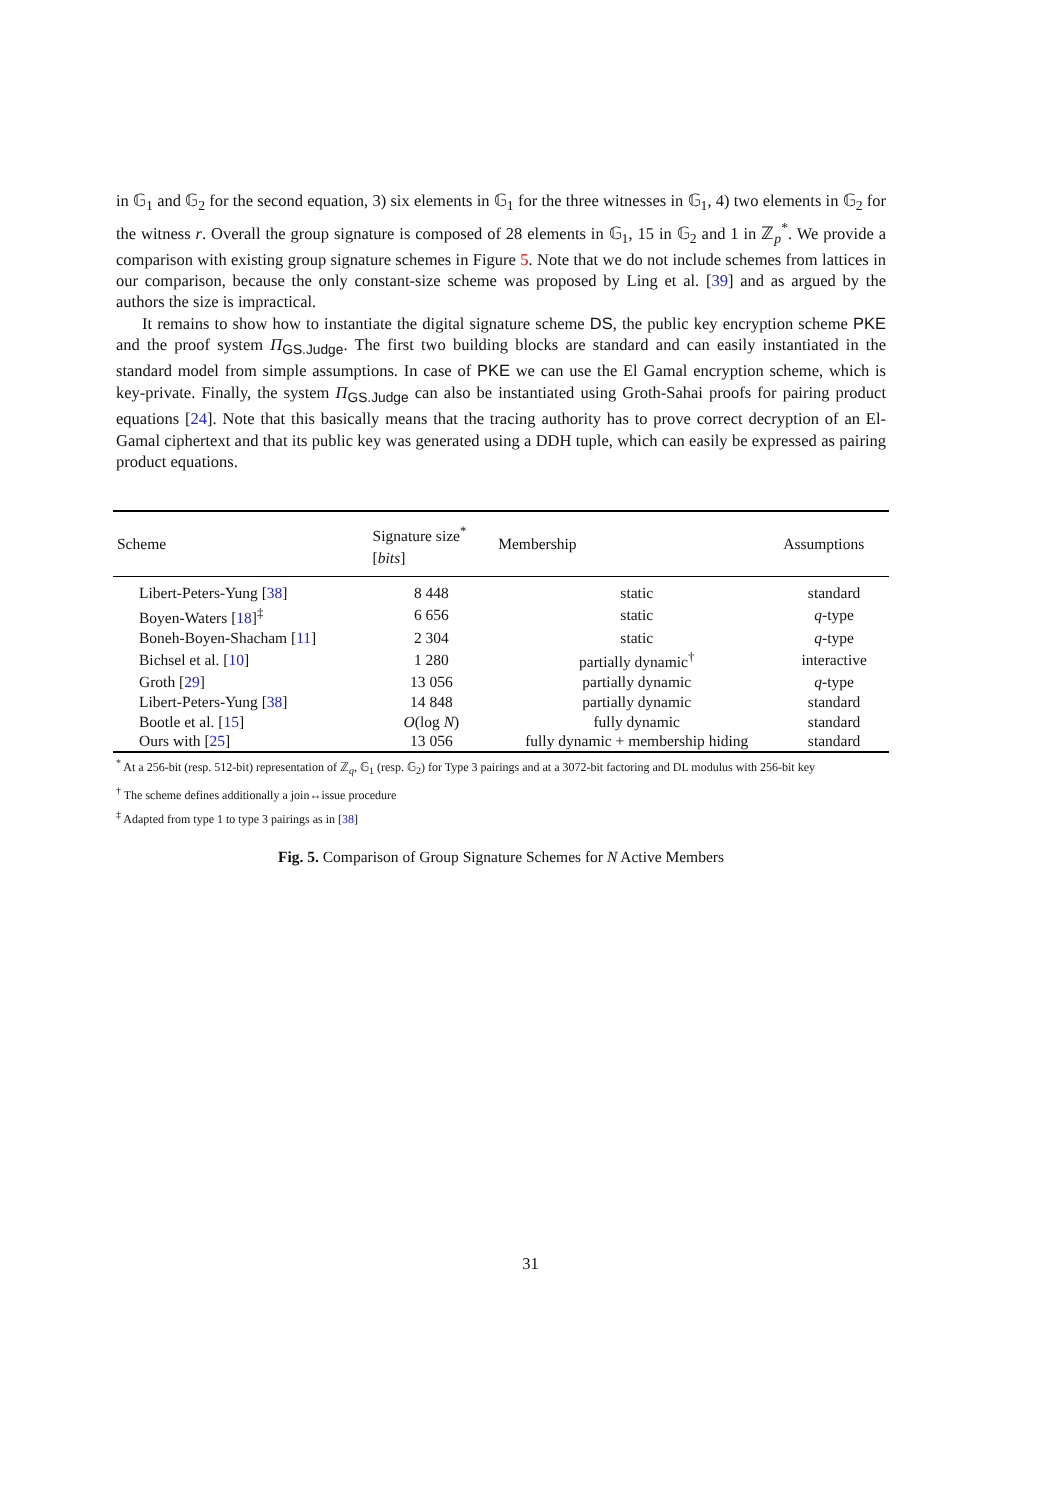in 𝔾<sub>1</sub> and 𝔾<sub>2</sub> for the second equation, 3) six elements in 𝔾<sub>1</sub> for the three witnesses in 𝔾<sub>1</sub>, 4) two elements in 𝔾<sub>2</sub> for the witness r. Overall the group signature is composed of 28 elements in 𝔾<sub>1</sub>, 15 in 𝔾<sub>2</sub> and 1 in ℤ<sub>p</sub><sup>*</sup>. We provide a comparison with existing group signature schemes in Figure 5. Note that we do not include schemes from lattices in our comparison, because the only constant-size scheme was proposed by Ling et al. [39] and as argued by the authors the size is impractical.
It remains to show how to instantiate the digital signature scheme DS, the public key encryption scheme PKE and the proof system Π<sub>GS.Judge</sub>. The first two building blocks are standard and can easily instantiated in the standard model from simple assumptions. In case of PKE we can use the El Gamal encryption scheme, which is key-private. Finally, the system Π<sub>GS.Judge</sub> can also be instantiated using Groth-Sahai proofs for pairing product equations [24]. Note that this basically means that the tracing authority has to prove correct decryption of an El-Gamal ciphertext and that its public key was generated using a DDH tuple, which can easily be expressed as pairing product equations.
| Scheme | Signature size<sup>*</sup> [ bits ] | Membership | Assumptions |
| --- | --- | --- | --- |
| Libert-Peters-Yung [ 38 ] | 8 448 | static | standard |
| Boyen-Waters [ 18 ]<sup>‡</sup> | 6 656 | static | q -type |
| Boneh-Boyen-Shacham [ 11 ] | 2 304 | static | q -type |
| Bichsel et al. [ 10 ] | 1 280 | partially dynamic<sup>†</sup> | interactive |
| Groth [ 29 ] | 13 056 | partially dynamic | q -type |
| Libert-Peters-Yung [ 38 ] | 14 848 | partially dynamic | standard |
| Bootle et al. [ 15 ] | O (log N ) | fully dynamic | standard |
| Ours with [ 25 ] | 13 056 | fully dynamic + membership hiding | standard |
<sup>*</sup> At a 256-bit (resp. 512-bit) representation of ℤ<sub>q</sub>, 𝔾<sub>1</sub> (resp. 𝔾<sub>2</sub>) for Type 3 pairings and at a 3072-bit factoring and DL modulus with 256-bit key
<sup>†</sup> The scheme defines additionally a join↔issue procedure
<sup>‡</sup> Adapted from type 1 to type 3 pairings as in [38]
Fig. 5. Comparison of Group Signature Schemes for N Active Members
31